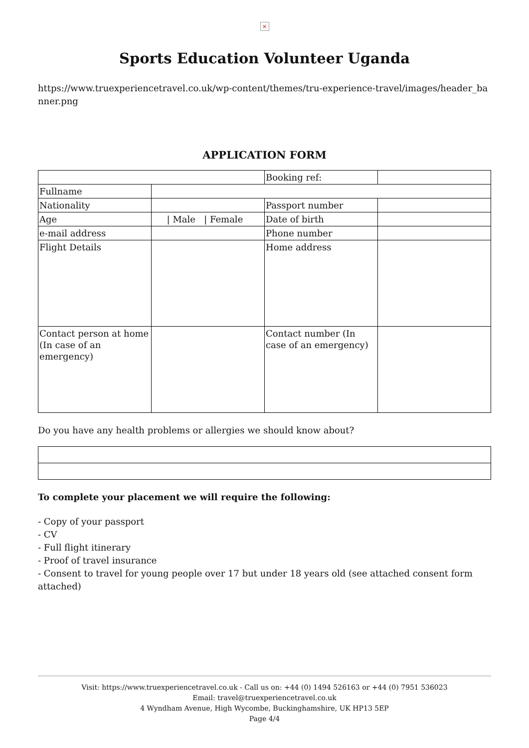×
Sports Education Volunteer Uganda
https://www.truexperiencetravel.co.uk/wp-content/themes/tru-experience-travel/images/header_banner.png
APPLICATION FORM
| | | Booking ref: | |
| Fullname | | | |
| Nationality | | Passport number | |
| Age | / Male / Female | Date of birth | |
| e-mail address | | Phone number | |
| Flight Details | | Home address | |
| Contact person at home (In case of an emergency) | | Contact number (In case of an emergency) | |
Do you have any health problems or allergies we should know about?
To complete your placement we will require the following:
- Copy of your passport
- CV
- Full flight itinerary
- Proof of travel insurance
- Consent to travel for young people over 17 but under 18 years old (see attached consent form attached)
Visit: https://www.truexperiencetravel.co.uk - Call us on: +44 (0) 1494 526163 or +44 (0) 7951 536023
Email: travel@truexperiencetravel.co.uk
4 Wyndham Avenue, High Wycombe, Buckinghamshire, UK HP13 5EP
Page 4/4